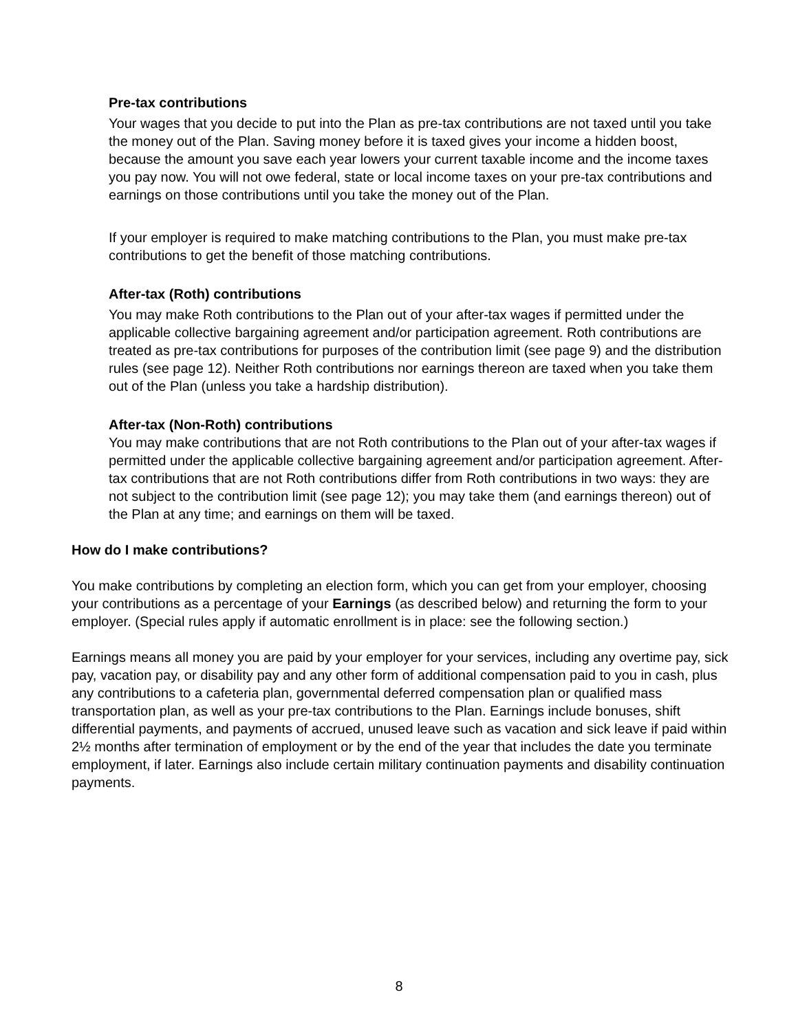Pre-tax contributions
Your wages that you decide to put into the Plan as pre-tax contributions are not taxed until you take the money out of the Plan. Saving money before it is taxed gives your income a hidden boost, because the amount you save each year lowers your current taxable income and the income taxes you pay now. You will not owe federal, state or local income taxes on your pre-tax contributions and earnings on those contributions until you take the money out of the Plan.
If your employer is required to make matching contributions to the Plan, you must make pre-tax contributions to get the benefit of those matching contributions.
After-tax (Roth) contributions
You may make Roth contributions to the Plan out of your after-tax wages if permitted under the applicable collective bargaining agreement and/or participation agreement. Roth contributions are treated as pre-tax contributions for purposes of the contribution limit (see page 9) and the distribution rules (see page 12). Neither Roth contributions nor earnings thereon are taxed when you take them out of the Plan (unless you take a hardship distribution).
After-tax (Non-Roth) contributions
You may make contributions that are not Roth contributions to the Plan out of your after-tax wages if permitted under the applicable collective bargaining agreement and/or participation agreement. After-tax contributions that are not Roth contributions differ from Roth contributions in two ways: they are not subject to the contribution limit (see page 12); you may take them (and earnings thereon) out of the Plan at any time; and earnings on them will be taxed.
How do I make contributions?
You make contributions by completing an election form, which you can get from your employer, choosing your contributions as a percentage of your Earnings (as described below) and returning the form to your employer. (Special rules apply if automatic enrollment is in place: see the following section.)
Earnings means all money you are paid by your employer for your services, including any overtime pay, sick pay, vacation pay, or disability pay and any other form of additional compensation paid to you in cash, plus any contributions to a cafeteria plan, governmental deferred compensation plan or qualified mass transportation plan, as well as your pre-tax contributions to the Plan. Earnings include bonuses, shift differential payments, and payments of accrued, unused leave such as vacation and sick leave if paid within 2½ months after termination of employment or by the end of the year that includes the date you terminate employment, if later. Earnings also include certain military continuation payments and disability continuation payments.
8